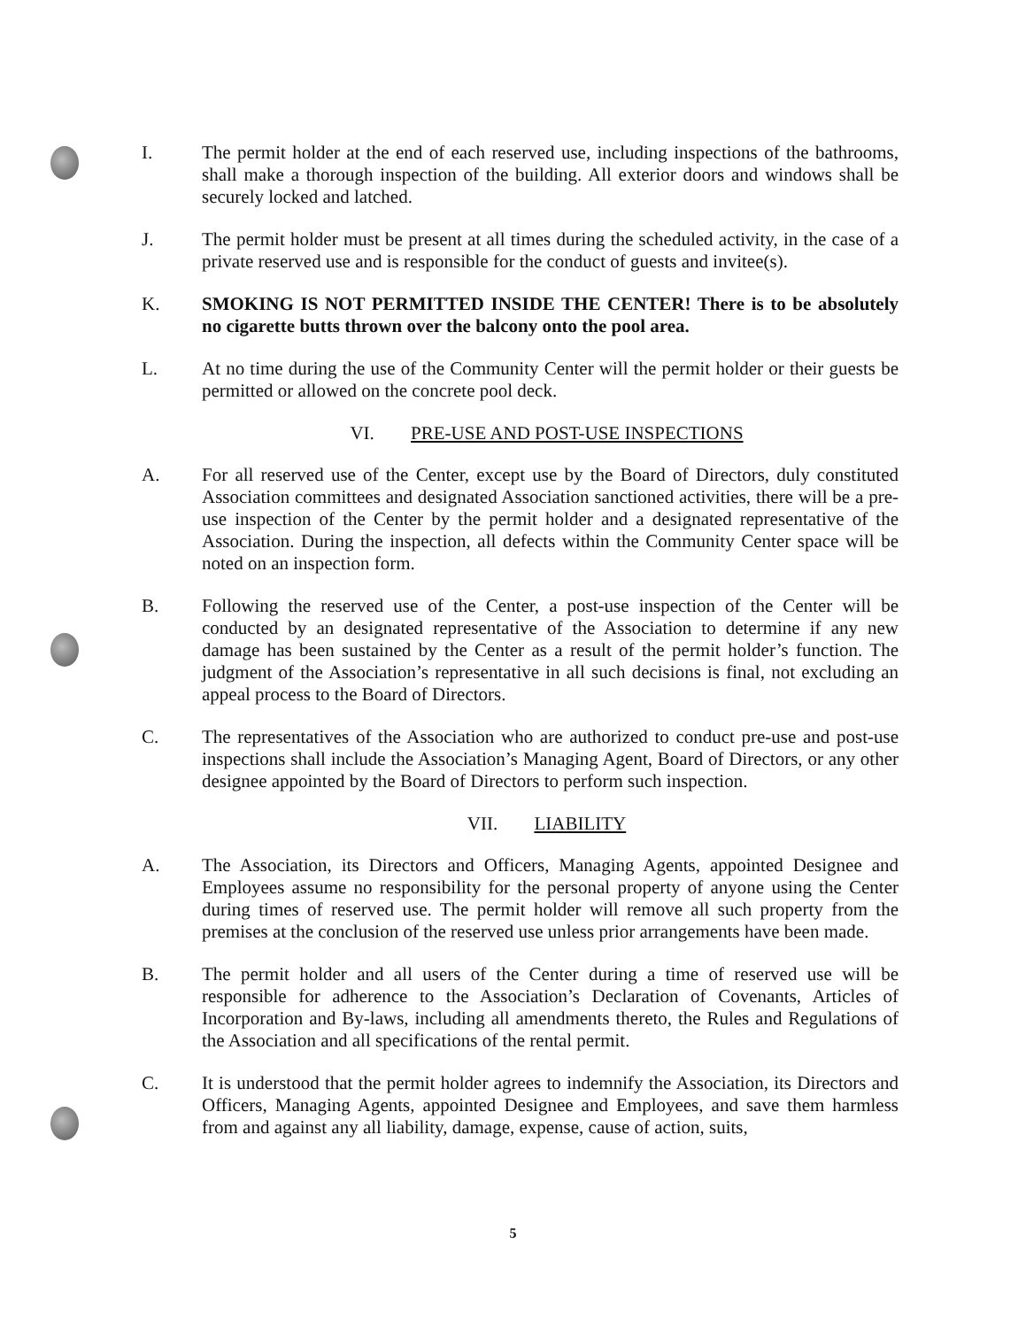I. The permit holder at the end of each reserved use, including inspections of the bathrooms, shall make a thorough inspection of the building. All exterior doors and windows shall be securely locked and latched.
J. The permit holder must be present at all times during the scheduled activity, in the case of a private reserved use and is responsible for the conduct of guests and invitee(s).
K. SMOKING IS NOT PERMITTED INSIDE THE CENTER! There is to be absolutely no cigarette butts thrown over the balcony onto the pool area.
L. At no time during the use of the Community Center will the permit holder or their guests be permitted or allowed on the concrete pool deck.
VI. PRE-USE AND POST-USE INSPECTIONS
A. For all reserved use of the Center, except use by the Board of Directors, duly constituted Association committees and designated Association sanctioned activities, there will be a pre-use inspection of the Center by the permit holder and a designated representative of the Association. During the inspection, all defects within the Community Center space will be noted on an inspection form.
B. Following the reserved use of the Center, a post-use inspection of the Center will be conducted by an designated representative of the Association to determine if any new damage has been sustained by the Center as a result of the permit holder’s function. The judgment of the Association’s representative in all such decisions is final, not excluding an appeal process to the Board of Directors.
C. The representatives of the Association who are authorized to conduct pre-use and post-use inspections shall include the Association’s Managing Agent, Board of Directors, or any other designee appointed by the Board of Directors to perform such inspection.
VII. LIABILITY
A. The Association, its Directors and Officers, Managing Agents, appointed Designee and Employees assume no responsibility for the personal property of anyone using the Center during times of reserved use. The permit holder will remove all such property from the premises at the conclusion of the reserved use unless prior arrangements have been made.
B. The permit holder and all users of the Center during a time of reserved use will be responsible for adherence to the Association’s Declaration of Covenants, Articles of Incorporation and By-laws, including all amendments thereto, the Rules and Regulations of the Association and all specifications of the rental permit.
C. It is understood that the permit holder agrees to indemnify the Association, its Directors and Officers, Managing Agents, appointed Designee and Employees, and save them harmless from and against any all liability, damage, expense, cause of action, suits,
5